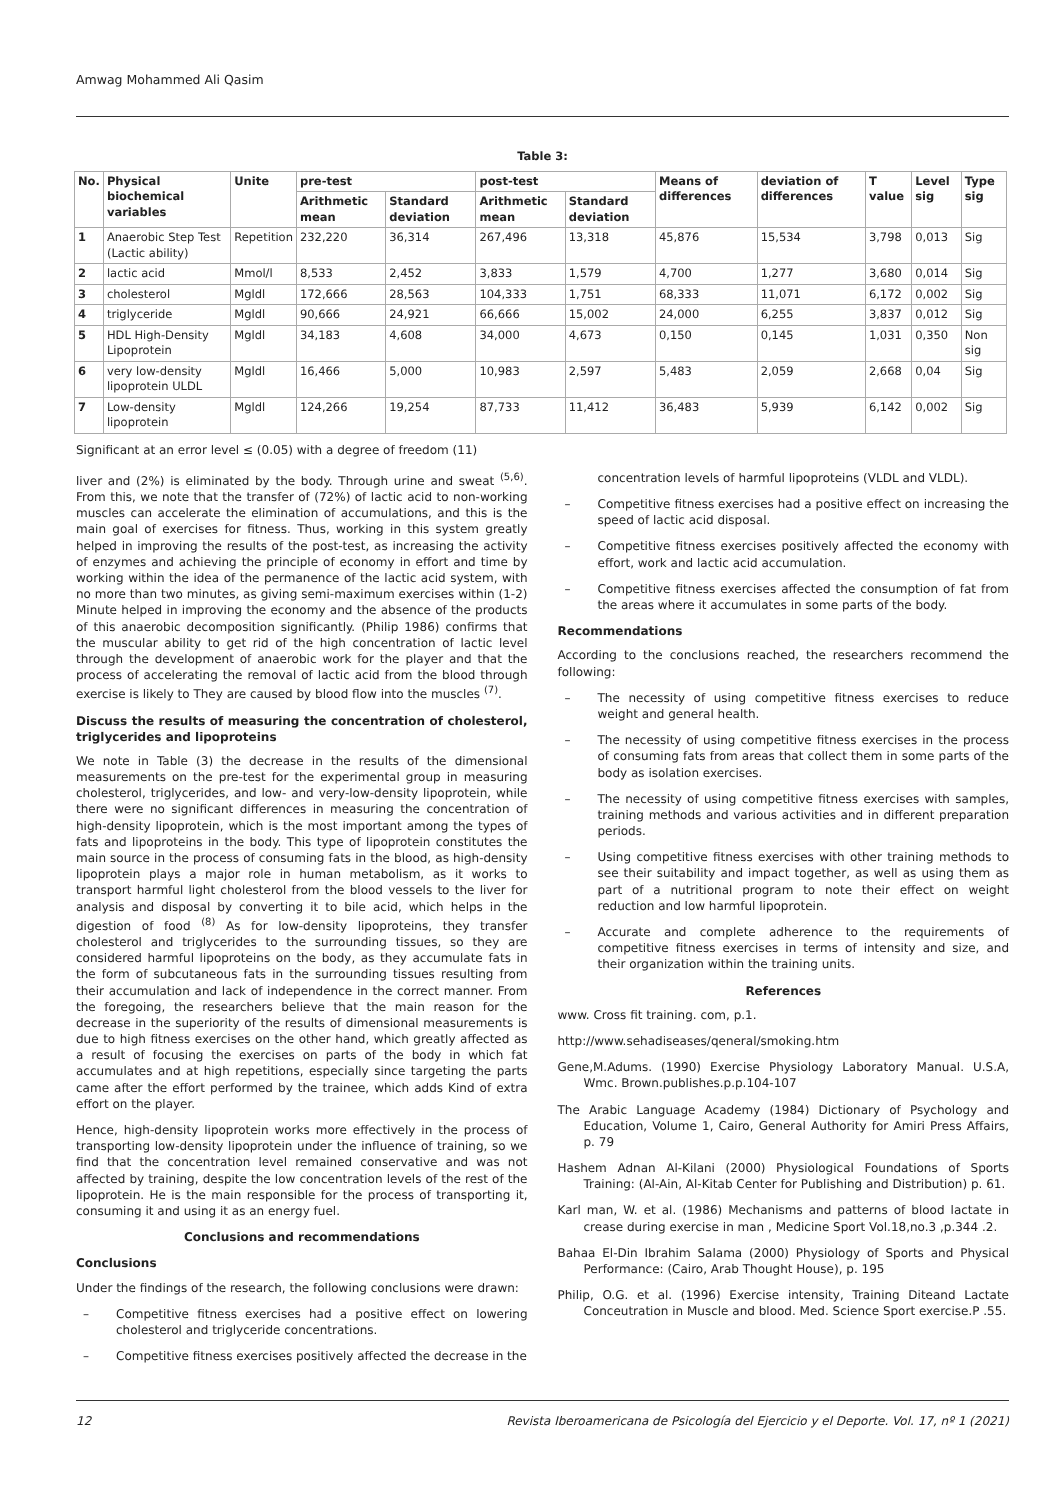Amwag Mohammed Ali Qasim
Table 3:
| No. | Physical biochemical variables | Unite | pre-test | | post-test | | Means of differences | deviation of differences | T value | Level sig | Type sig |
| --- | --- | --- | --- | --- | --- | --- | --- | --- | --- | --- | --- |
| | | | Arithmetic mean | Standard deviation | Arithmetic mean | Standard deviation | | | | | |
| 1 | Anaerobic Step Test (Lactic ability) | Repetition | 232,220 | 36,314 | 267,496 | 13,318 | 45,876 | 15,534 | 3,798 | 0,013 | Sig |
| 2 | lactic acid | Mmol/l | 8,533 | 2,452 | 3,833 | 1,579 | 4,700 | 1,277 | 3,680 | 0,014 | Sig |
| 3 | cholesterol | Mgldl | 172,666 | 28,563 | 104,333 | 1,751 | 68,333 | 11,071 | 6,172 | 0,002 | Sig |
| 4 | triglyceride | Mgldl | 90,666 | 24,921 | 66,666 | 15,002 | 24,000 | 6,255 | 3,837 | 0,012 | Sig |
| 5 | HDL High-Density Lipoprotein | Mgldl | 34,183 | 4,608 | 34,000 | 4,673 | 0,150 | 0,145 | 1,031 | 0,350 | Non sig |
| 6 | very low-density lipoprotein ULDL | Mgldl | 16,466 | 5,000 | 10,983 | 2,597 | 5,483 | 2,059 | 2,668 | 0,04 | Sig |
| 7 | Low-density lipoprotein | Mgldl | 124,266 | 19,254 | 87,733 | 11,412 | 36,483 | 5,939 | 6,142 | 0,002 | Sig |
Significant at an error level ≤ (0.05) with a degree of freedom (11)
liver and (2%) is eliminated by the body. Through urine and sweat <sup>(5,6)</sup>. From this, we note that the transfer of (72%) of lactic acid to non-working muscles can accelerate the elimination of accumulations, and this is the main goal of exercises for fitness. Thus, working in this system greatly helped in improving the results of the post-test, as increasing the activity of enzymes and achieving the principle of economy in effort and time by working within the idea of the permanence of the lactic acid system, with no more than two minutes, as giving semi-maximum exercises within (1-2) Minute helped in improving the economy and the absence of the products of this anaerobic decomposition significantly. (Philip 1986) confirms that the muscular ability to get rid of the high concentration of lactic level through the development of anaerobic work for the player and that the process of accelerating the removal of lactic acid from the blood through exercise is likely to They are caused by blood flow into the muscles <sup>(7)</sup>.
Discuss the results of measuring the concentration of cholesterol, triglycerides and lipoproteins
We note in Table (3) the decrease in the results of the dimensional measurements on the pre-test for the experimental group in measuring cholesterol, triglycerides, and low- and very-low-density lipoprotein, while there were no significant differences in measuring the concentration of high-density lipoprotein, which is the most important among the types of fats and lipoproteins in the body. This type of lipoprotein constitutes the main source in the process of consuming fats in the blood, as high-density lipoprotein plays a major role in human metabolism, as it works to transport harmful light cholesterol from the blood vessels to the liver for analysis and disposal by converting it to bile acid, which helps in the digestion of food <sup>(8)</sup> As for low-density lipoproteins, they transfer cholesterol and triglycerides to the surrounding tissues, so they are considered harmful lipoproteins on the body, as they accumulate fats in the form of subcutaneous fats in the surrounding tissues resulting from their accumulation and lack of independence in the correct manner. From the foregoing, the researchers believe that the main reason for the decrease in the superiority of the results of dimensional measurements is due to high fitness exercises on the other hand, which greatly affected as a result of focusing the exercises on parts of the body in which fat accumulates and at high repetitions, especially since targeting the parts came after the effort performed by the trainee, which adds Kind of extra effort on the player.
Hence, high-density lipoprotein works more effectively in the process of transporting low-density lipoprotein under the influence of training, so we find that the concentration level remained conservative and was not affected by training, despite the low concentration levels of the rest of the lipoprotein. He is the main responsible for the process of transporting it, consuming it and using it as an energy fuel.
Conclusions and recommendations
Conclusions
Under the findings of the research, the following conclusions were drawn:
– Competitive fitness exercises had a positive effect on lowering cholesterol and triglyceride concentrations.
– Competitive fitness exercises positively affected the decrease in the
concentration levels of harmful lipoproteins (VLDL and VLDL).
– Competitive fitness exercises had a positive effect on increasing the speed of lactic acid disposal.
– Competitive fitness exercises positively affected the economy with effort, work and lactic acid accumulation.
– Competitive fitness exercises affected the consumption of fat from the areas where it accumulates in some parts of the body.
Recommendations
According to the conclusions reached, the researchers recommend the following:
– The necessity of using competitive fitness exercises to reduce weight and general health.
– The necessity of using competitive fitness exercises in the process of consuming fats from areas that collect them in some parts of the body as isolation exercises.
– The necessity of using competitive fitness exercises with samples, training methods and various activities and in different preparation periods.
– Using competitive fitness exercises with other training methods to see their suitability and impact together, as well as using them as part of a nutritional program to note their effect on weight reduction and low harmful lipoprotein.
– Accurate and complete adherence to the requirements of competitive fitness exercises in terms of intensity and size, and their organization within the training units.
References
www. Cross fit training. com, p.1.
http://www.sehadiseases/qeneral/smoking.htm
Gene,M.Adums. (1990) Exercise Physiology Laboratory Manual. U.S.A, Wmc. Brown.publishes.p.p.104-107
The Arabic Language Academy (1984) Dictionary of Psychology and Education, Volume 1, Cairo, General Authority for Amiri Press Affairs, p. 79
Hashem Adnan Al-Kilani (2000) Physiological Foundations of Sports Training: (Al-Ain, Al-Kitab Center for Publishing and Distribution) p. 61.
Karl man, W. et al. (1986) Mechanisms and patterns of blood lactate in crease during exercise in man , Medicine Sport Vol.18,no.3 ,p.344 .2.
Bahaa El-Din Ibrahim Salama (2000) Physiology of Sports and Physical Performance: (Cairo, Arab Thought House), p. 195
Philip, O.G. et al. (1996) Exercise intensity, Training Diteand Lactate Conceutration in Muscle and blood. Med. Science Sport exercise.P .55.
12 Revista Iberoamericana de Psicología del Ejercicio y el Deporte. Vol. 17, nº 1 (2021)